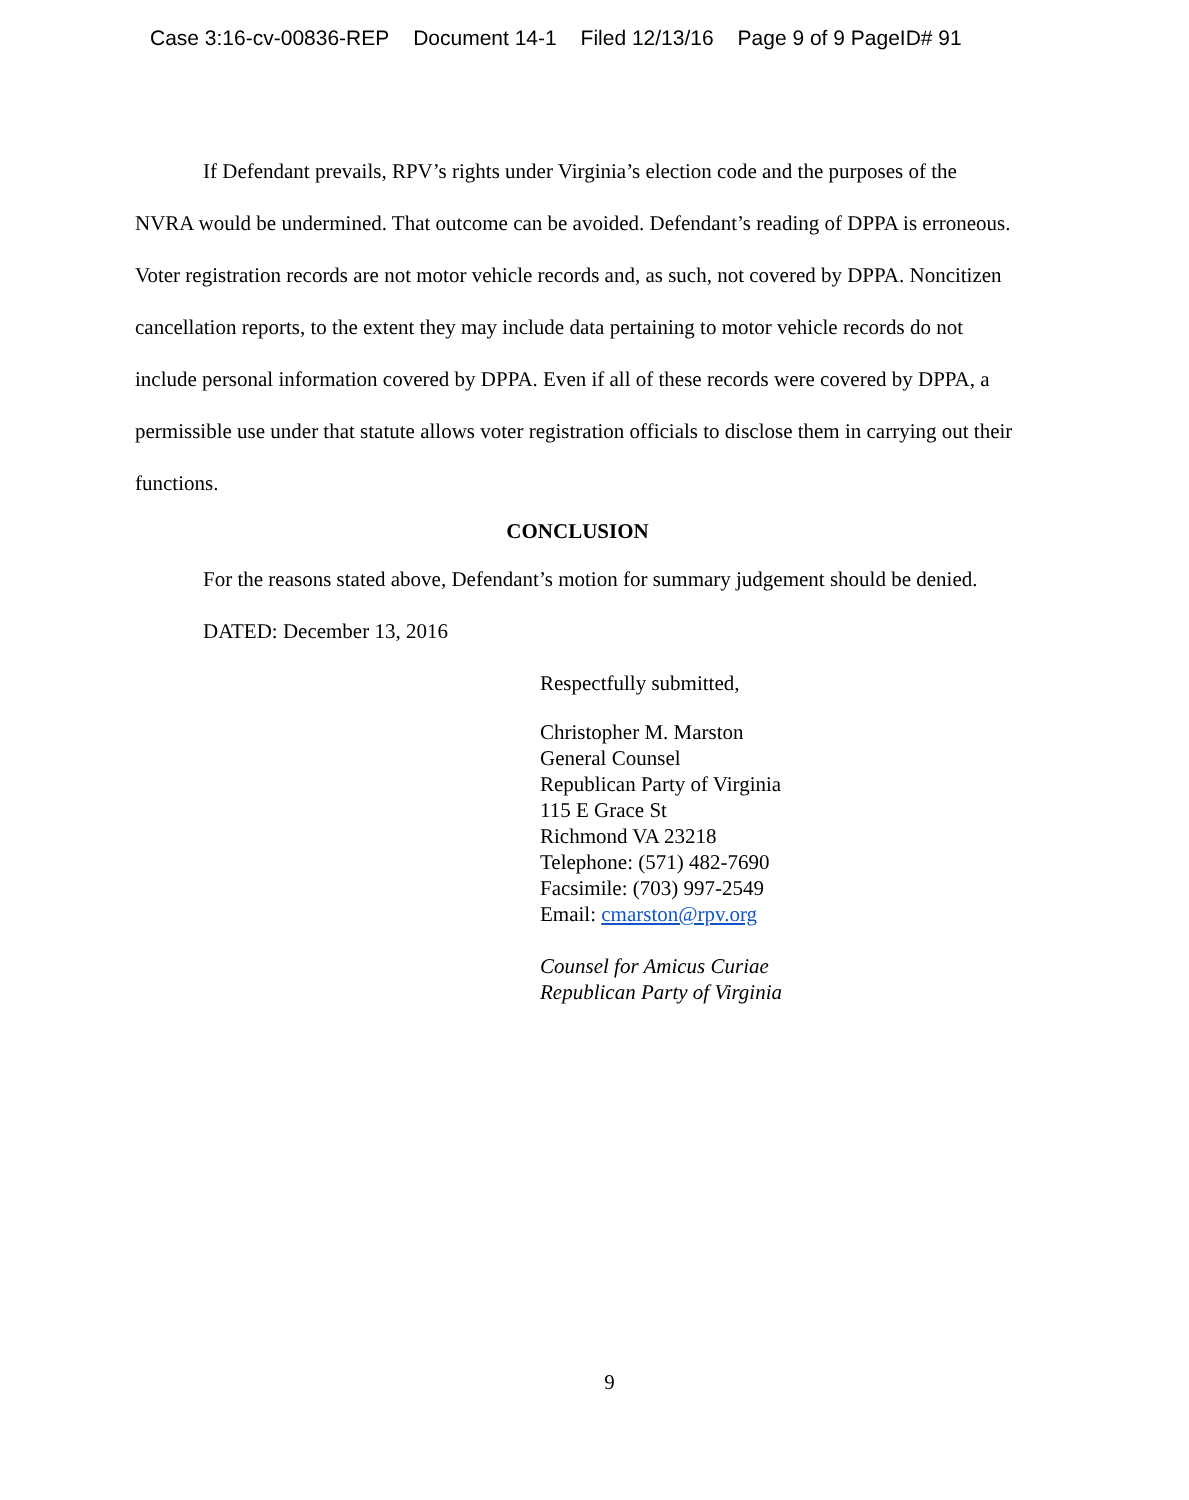Case 3:16-cv-00836-REP Document 14-1 Filed 12/13/16 Page 9 of 9 PageID# 91
If Defendant prevails, RPV’s rights under Virginia’s election code and the purposes of the NVRA would be undermined. That outcome can be avoided. Defendant’s reading of DPPA is erroneous. Voter registration records are not motor vehicle records and, as such, not covered by DPPA. Noncitizen cancellation reports, to the extent they may include data pertaining to motor vehicle records do not include personal information covered by DPPA. Even if all of these records were covered by DPPA, a permissible use under that statute allows voter registration officials to disclose them in carrying out their functions.
CONCLUSION
For the reasons stated above, Defendant’s motion for summary judgement should be denied.
DATED: December 13, 2016
Respectfully submitted,
Christopher M. Marston
General Counsel
Republican Party of Virginia
115 E Grace St
Richmond VA 23218
Telephone: (571) 482-7690
Facsimile: (703) 997-2549
Email: cmarston@rpv.org
Counsel for Amicus Curiae
Republican Party of Virginia
9